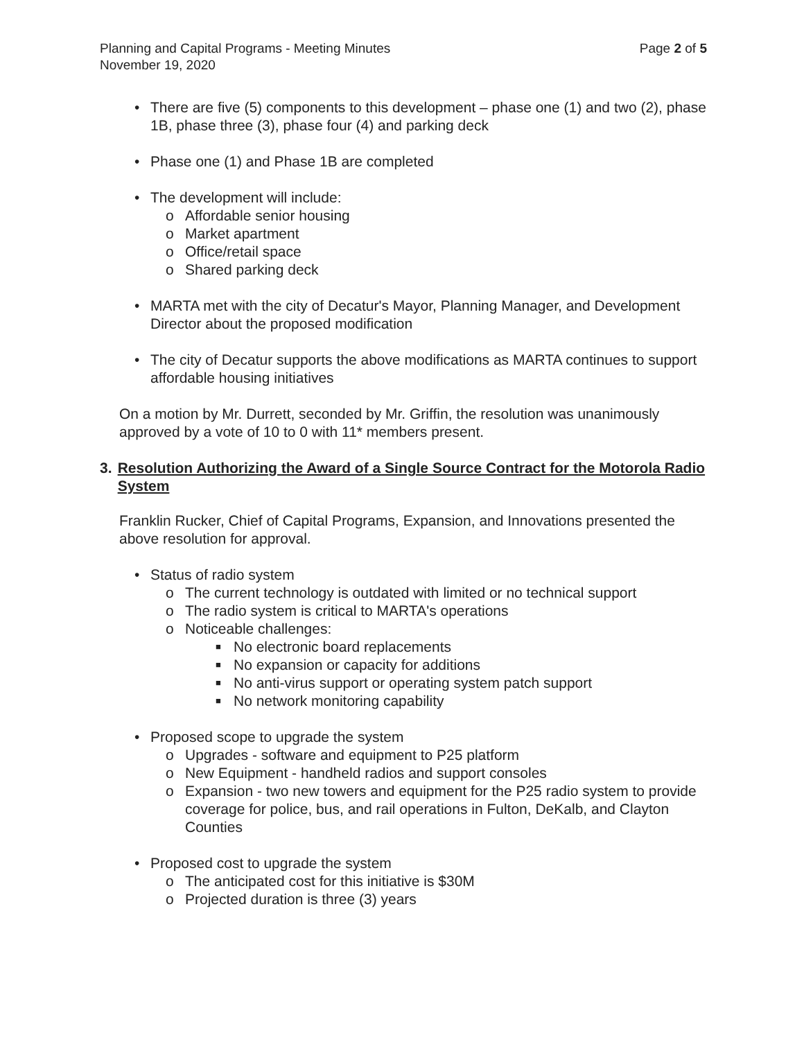Planning and Capital Programs - Meeting Minutes
November 19, 2020
Page 2 of 5
• There are five (5) components to this development – phase one (1) and two (2), phase 1B, phase three (3), phase four (4) and parking deck
• Phase one (1) and Phase 1B are completed
• The development will include:
o Affordable senior housing
o Market apartment
o Office/retail space
o Shared parking deck
• MARTA met with the city of Decatur's Mayor, Planning Manager, and Development Director about the proposed modification
• The city of Decatur supports the above modifications as MARTA continues to support affordable housing initiatives
On a motion by Mr. Durrett, seconded by Mr. Griffin, the resolution was unanimously approved by a vote of 10 to 0 with 11* members present.
3. Resolution Authorizing the Award of a Single Source Contract for the Motorola Radio System
Franklin Rucker, Chief of Capital Programs, Expansion, and Innovations presented the above resolution for approval.
• Status of radio system
o The current technology is outdated with limited or no technical support
o The radio system is critical to MARTA's operations
o Noticeable challenges:
■ No electronic board replacements
■ No expansion or capacity for additions
■ No anti-virus support or operating system patch support
■ No network monitoring capability
• Proposed scope to upgrade the system
o Upgrades - software and equipment to P25 platform
o New Equipment - handheld radios and support consoles
o Expansion - two new towers and equipment for the P25 radio system to provide coverage for police, bus, and rail operations in Fulton, DeKalb, and Clayton Counties
• Proposed cost to upgrade the system
o The anticipated cost for this initiative is $30M
o Projected duration is three (3) years